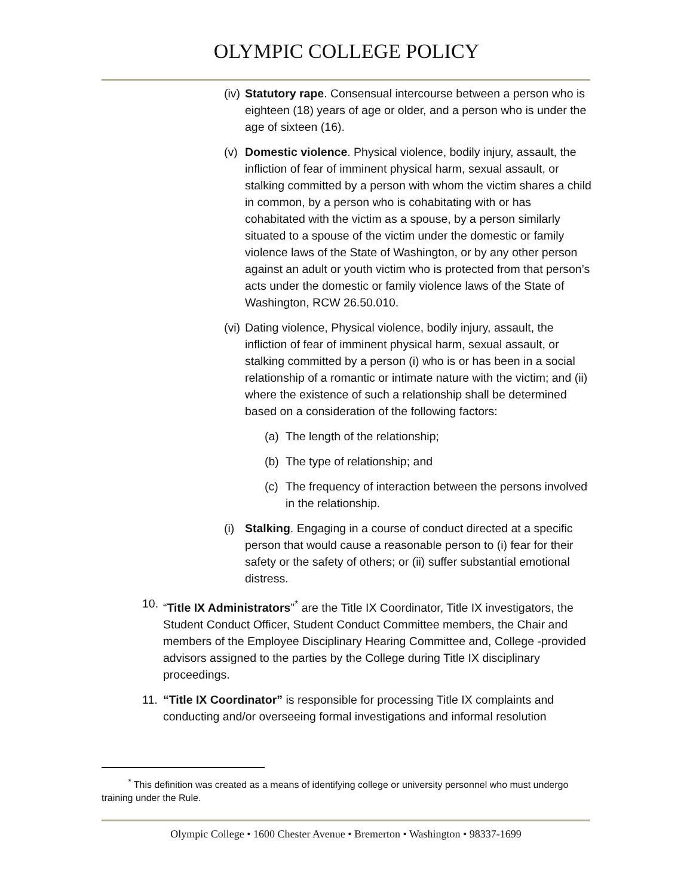OLYMPIC COLLEGE POLICY
(iv) Statutory rape. Consensual intercourse between a person who is eighteen (18) years of age or older, and a person who is under the age of sixteen (16).
(v) Domestic violence. Physical violence, bodily injury, assault, the infliction of fear of imminent physical harm, sexual assault, or stalking committed by a person with whom the victim shares a child in common, by a person who is cohabitating with or has cohabitated with the victim as a spouse, by a person similarly situated to a spouse of the victim under the domestic or family violence laws of the State of Washington, or by any other person against an adult or youth victim who is protected from that person’s acts under the domestic or family violence laws of the State of Washington, RCW 26.50.010.
(vi) Dating violence, Physical violence, bodily injury, assault, the infliction of fear of imminent physical harm, sexual assault, or stalking committed by a person (i) who is or has been in a social relationship of a romantic or intimate nature with the victim; and (ii) where the existence of such a relationship shall be determined based on a consideration of the following factors:
(a) The length of the relationship;
(b) The type of relationship; and
(c) The frequency of interaction between the persons involved in the relationship.
(i) Stalking. Engaging in a course of conduct directed at a specific person that would cause a reasonable person to (i) fear for their safety or the safety of others; or (ii) suffer substantial emotional distress.
10. “Title IX Administrators”<sup>*</sup> are the Title IX Coordinator, Title IX investigators, the Student Conduct Officer, Student Conduct Committee members, the Chair and members of the Employee Disciplinary Hearing Committee and, College -provided advisors assigned to the parties by the College during Title IX disciplinary proceedings.
11. “Title IX Coordinator” is responsible for processing Title IX complaints and conducting and/or overseeing formal investigations and informal resolution
<sup>*</sup> This definition was created as a means of identifying college or university personnel who must undergo training under the Rule.
Olympic College • 1600 Chester Avenue • Bremerton • Washington • 98337-1699